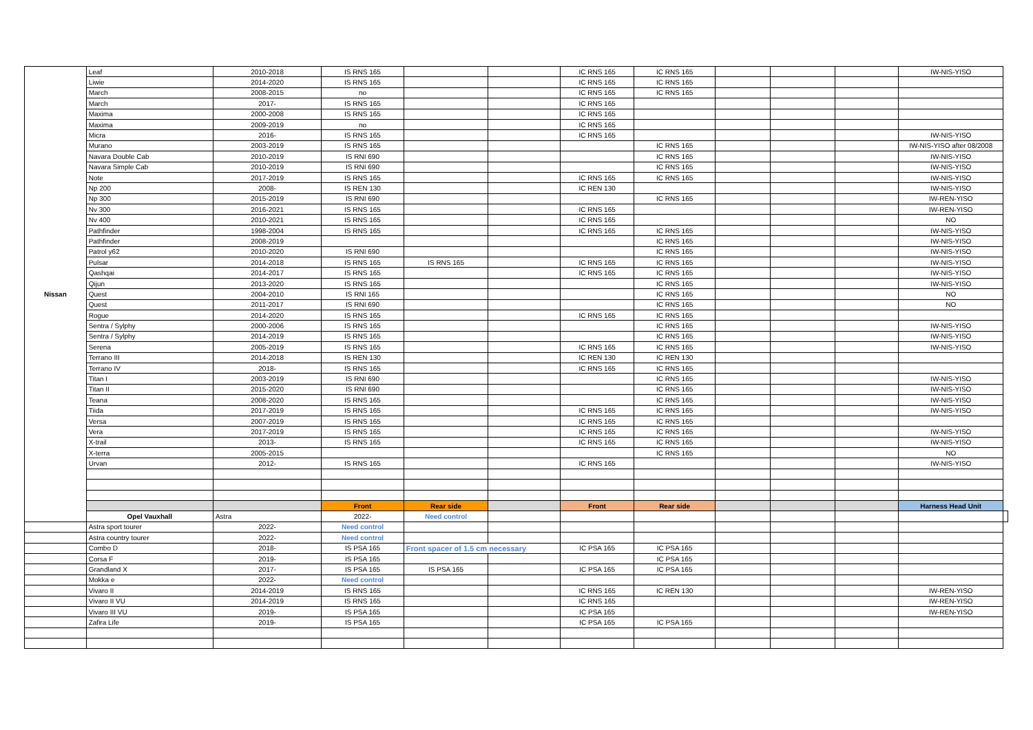| Nissan | Leaf | 2010-2018 | IS RNS 165 | | | IC RNS 165 | IC RNS 165 | | | | IW-NIS-YISO | |
| | Liwie | 2014-2020 | IS RNS 165 | | | IC RNS 165 | IC RNS 165 | | | | | |
| | March | 2008-2015 | no | | | IC RNS 165 | IC RNS 165 | | | | | |
| | March | 2017- | IS RNS 165 | | | IC RNS 165 | | | | | | |
| | Maxima | 2000-2008 | IS RNS 165 | | | IC RNS 165 | | | | | | |
| | Maxima | 2009-2019 | no | | | IC RNS 165 | | | | | | |
| | Micra | 2016- | IS RNS 165 | | | IC RNS 165 | | | | | IW-NIS-YISO | |
| | Murano | 2003-2019 | IS RNS 165 | | | | IC RNS 165 | | | | IW-NIS-YISO after 08/2008 | |
| | Navara Double Cab | 2010-2019 | IS RNI 690 | | | | IC RNS 165 | | | | IW-NIS-YISO | |
| | Navara Simple Cab | 2010-2019 | IS RNI 690 | | | | IC RNS 165 | | | | IW-NIS-YISO | |
| | Note | 2017-2019 | IS RNS 165 | | | IC RNS 165 | IC RNS 165 | | | | IW-NIS-YISO | |
| | Np 200 | 2008- | IS REN 130 | | | IC REN 130 | | | | | IW-NIS-YISO | |
| | Np 300 | 2015-2019 | IS RNI 690 | | | | IC RNS 165 | | | | IW-REN-YISO | |
| | Nv 300 | 2016-2021 | IS RNS 165 | | | IC RNS 165 | | | | | IW-REN-YISO | |
| | Nv 400 | 2010-2021 | IS RNS 165 | | | IC RNS 165 | | | | | NO | |
| | Pathfinder | 1998-2004 | IS RNS 165 | | | IC RNS 165 | IC RNS 165 | | | | IW-NIS-YISO | |
| | Pathfinder | 2008-2019 | | | | | IC RNS 165 | | | | IW-NIS-YISO | |
| | Patrol y62 | 2010-2020 | IS RNI 690 | | | | IC RNS 165 | | | | IW-NIS-YISO | |
| | Pulsar | 2014-2018 | IS RNS 165 | IS RNS 165 | | IC RNS 165 | IC RNS 165 | | | | IW-NIS-YISO | |
| | Qashqai | 2014-2017 | IS RNS 165 | | | IC RNS 165 | IC RNS 165 | | | | IW-NIS-YISO | |
| | Qijun | 2013-2020 | IS RNS 165 | | | | IC RNS 165 | | | | IW-NIS-YISO | |
| | Quest | 2004-2010 | IS RNI 165 | | | | IC RNS 165 | | | | NO | |
| | Quest | 2011-2017 | IS RNI 690 | | | | IC RNS 165 | | | | NO | |
| | Rogue | 2014-2020 | IS RNS 165 | | | IC RNS 165 | IC RNS 165 | | | | | |
| | Sentra / Sylphy | 2000-2006 | IS RNS 165 | | | | IC RNS 165 | | | | IW-NIS-YISO | |
| | Sentra / Sylphy | 2014-2019 | IS RNS 165 | | | | IC RNS 165 | | | | IW-NIS-YISO | |
| | Serena | 2005-2019 | IS RNS 165 | | | IC RNS 165 | IC RNS 165 | | | | IW-NIS-YISO | |
| | Terrano III | 2014-2018 | IS REN 130 | | | IC REN 130 | IC REN 130 | | | | | |
| | Terrano IV | 2018- | IS RNS 165 | | | IC RNS 165 | IC RNS 165 | | | | | |
| | Titan I | 2003-2019 | IS RNI 690 | | | | IC RNS 165 | | | | IW-NIS-YISO | |
| | Titan II | 2015-2020 | IS RNI 690 | | | | IC RNS 165 | | | | IW-NIS-YISO | |
| | Teana | 2008-2020 | IS RNS 165 | | | | IC RNS 165 | | | | IW-NIS-YISO | |
| | Tiida | 2017-2019 | IS RNS 165 | | | IC RNS 165 | IC RNS 165 | | | | IW-NIS-YISO | |
| | Versa | 2007-2019 | IS RNS 165 | | | IC RNS 165 | IC RNS 165 | | | | | |
| | Vera | 2017-2019 | IS RNS 165 | | | IC RNS 165 | IC RNS 165 | | | | IW-NIS-YISO | |
| | X-trail | 2013- | IS RNS 165 | | | IC RNS 165 | IC RNS 165 | | | | IW-NIS-YISO | |
| | X-terra | 2005-2015 | | | | | IC RNS 165 | | | | NO | |
| | Urvan | 2012- | IS RNS 165 | | | IC RNS 165 | | | | | IW-NIS-YISO | |
| | | | Front | Rear side | | Front | Rear side | | | | Harness Head Unit | |
| | Opel Vauxhall | Astra | 2022- | Need control | | | | | | | | |
| | Astra sport tourer | 2022- | Need control | | | | | | | | | |
| | Astra country tourer | 2022- | Need control | | | | | | | | | |
| | Combo D | 2018- | IS PSA 165 | Front spacer of 1.5 cm necessary | | IC PSA 165 | IC PSA 165 | | | | | |
| | Corsa F | 2019- | IS PSA 165 | | | | IC PSA 165 | | | | | |
| | Grandland X | 2017- | IS PSA 165 | IS PSA 165 | | IC PSA 165 | IC PSA 165 | | | | | |
| | Mokka e | 2022- | Need control | | | | | | | | | |
| | Vivaro II | 2014-2019 | IS RNS 165 | | | IC RNS 165 | IC REN 130 | | | | IW-REN-YISO | |
| | Vivaro II VU | 2014-2019 | IS RNS 165 | | | IC RNS 165 | | | | | IW-REN-YISO | |
| | Vivaro III VU | 2019- | IS PSA 165 | | | IC PSA 165 | | | | | IW-REN-YISO | |
| | Zafira Life | 2019- | IS PSA 165 | | | IC PSA 165 | IC PSA 165 | | | | | |